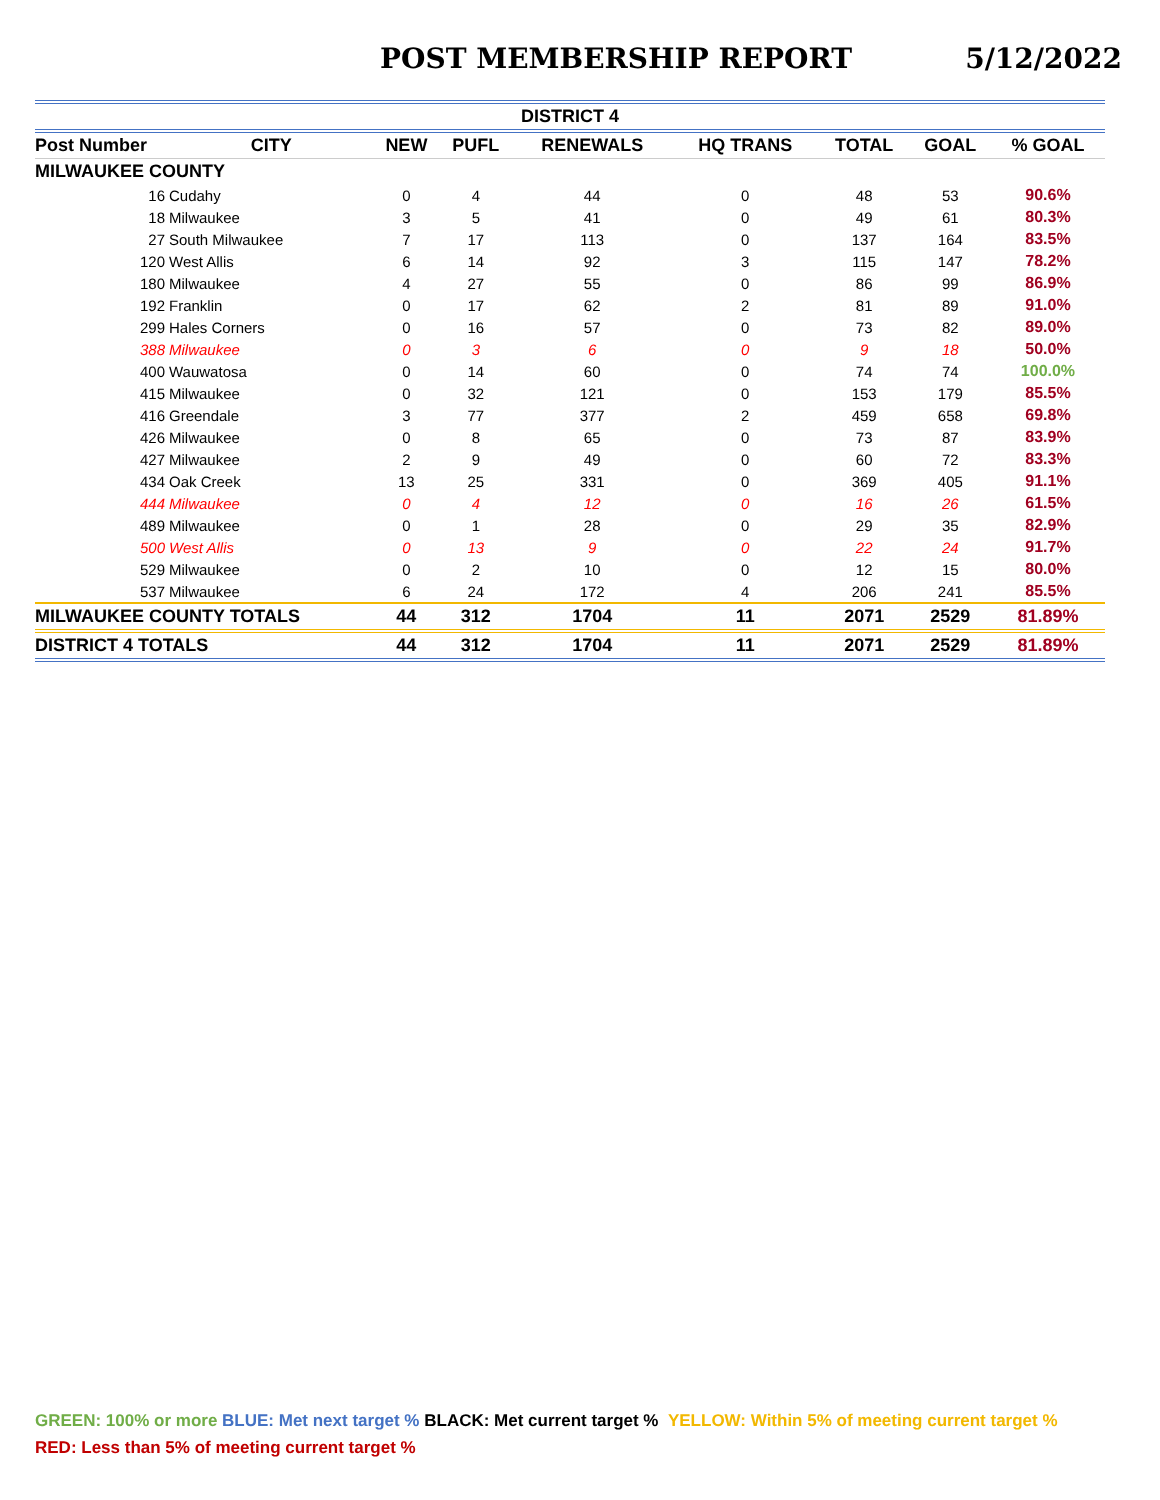POST MEMBERSHIP REPORT 5/12/2022
| DISTRICT 4 | | | | | | | | | |
| --- | --- | --- | --- | --- | --- | --- | --- | --- | --- |
| Post Number | | CITY | NEW | PUFL | RENEWALS | HQ TRANS | TOTAL | GOAL | % GOAL |
| MILWAUKEE COUNTY | | | | | | | | | |
| 16 | Cudahy | | 0 | 4 | 44 | 0 | 48 | 53 | 90.6% |
| 18 | Milwaukee | | 3 | 5 | 41 | 0 | 49 | 61 | 80.3% |
| 27 | South Milwaukee | | 7 | 17 | 113 | 0 | 137 | 164 | 83.5% |
| 120 | West Allis | | 6 | 14 | 92 | 3 | 115 | 147 | 78.2% |
| 180 | Milwaukee | | 4 | 27 | 55 | 0 | 86 | 99 | 86.9% |
| 192 | Franklin | | 0 | 17 | 62 | 2 | 81 | 89 | 91.0% |
| 299 | Hales Corners | | 0 | 16 | 57 | 0 | 73 | 82 | 89.0% |
| 388 | Milwaukee | | 0 | 3 | 6 | 0 | 9 | 18 | 50.0% |
| 400 | Wauwatosa | | 0 | 14 | 60 | 0 | 74 | 74 | 100.0% |
| 415 | Milwaukee | | 0 | 32 | 121 | 0 | 153 | 179 | 85.5% |
| 416 | Greendale | | 3 | 77 | 377 | 2 | 459 | 658 | 69.8% |
| 426 | Milwaukee | | 0 | 8 | 65 | 0 | 73 | 87 | 83.9% |
| 427 | Milwaukee | | 2 | 9 | 49 | 0 | 60 | 72 | 83.3% |
| 434 | Oak Creek | | 13 | 25 | 331 | 0 | 369 | 405 | 91.1% |
| 444 | Milwaukee | | 0 | 4 | 12 | 0 | 16 | 26 | 61.5% |
| 489 | Milwaukee | | 0 | 1 | 28 | 0 | 29 | 35 | 82.9% |
| 500 | West Allis | | 0 | 13 | 9 | 0 | 22 | 24 | 91.7% |
| 529 | Milwaukee | | 0 | 2 | 10 | 0 | 12 | 15 | 80.0% |
| 537 | Milwaukee | | 6 | 24 | 172 | 4 | 206 | 241 | 85.5% |
| MILWAUKEE COUNTY TOTALS | | | 44 | 312 | 1704 | 11 | 2071 | 2529 | 81.89% |
| DISTRICT 4 TOTALS | | | 44 | 312 | 1704 | 11 | 2071 | 2529 | 81.89% |
GREEN: 100% or more BLUE: Met next target % BLACK: Met current target % YELLOW: Within 5% of meeting current target %
RED: Less than 5% of meeting current target %